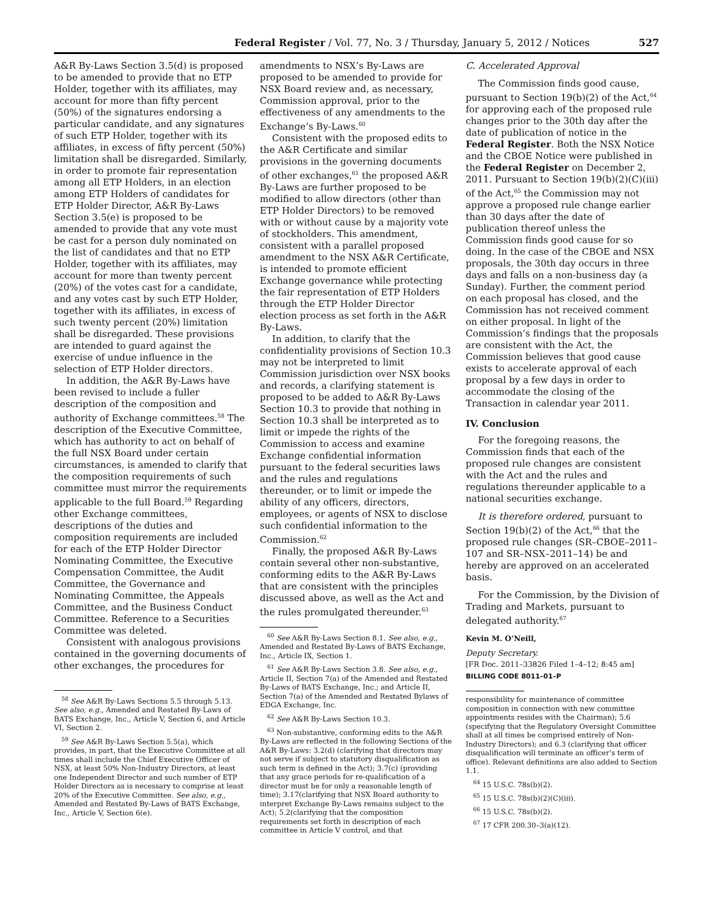Federal Register / Vol. 77, No. 3 / Thursday, January 5, 2012 / Notices 527
A&R By-Laws Section 3.5(d) is proposed to be amended to provide that no ETP Holder, together with its affiliates, may account for more than fifty percent (50%) of the signatures endorsing a particular candidate, and any signatures of such ETP Holder, together with its affiliates, in excess of fifty percent (50%) limitation shall be disregarded. Similarly, in order to promote fair representation among all ETP Holders, in an election among ETP Holders of candidates for ETP Holder Director, A&R By-Laws Section 3.5(e) is proposed to be amended to provide that any vote must be cast for a person duly nominated on the list of candidates and that no ETP Holder, together with its affiliates, may account for more than twenty percent (20%) of the votes cast for a candidate, and any votes cast by such ETP Holder, together with its affiliates, in excess of such twenty percent (20%) limitation shall be disregarded. These provisions are intended to guard against the exercise of undue influence in the selection of ETP Holder directors.
In addition, the A&R By-Laws have been revised to include a fuller description of the composition and authority of Exchange committees.<sup>58</sup> The description of the Executive Committee, which has authority to act on behalf of the full NSX Board under certain circumstances, is amended to clarify that the composition requirements of such committee must mirror the requirements applicable to the full Board.<sup>59</sup> Regarding other Exchange committees, descriptions of the duties and composition requirements are included for each of the ETP Holder Director Nominating Committee, the Executive Compensation Committee, the Audit Committee, the Governance and Nominating Committee, the Appeals Committee, and the Business Conduct Committee. Reference to a Securities Committee was deleted.
Consistent with analogous provisions contained in the governing documents of other exchanges, the procedures for
<sup>58</sup> See A&R By-Laws Sections 5.5 through 5.13. See also, e.g., Amended and Restated By-Laws of BATS Exchange, Inc., Article V, Section 6, and Article VI, Section 2.
<sup>59</sup> See A&R By-Laws Section 5.5(a), which provides, in part, that the Executive Committee at all times shall include the Chief Executive Officer of NSX, at least 50% Non-Industry Directors, at least one Independent Director and such number of ETP Holder Directors as is necessary to comprise at least 20% of the Executive Committee. See also, e.g., Amended and Restated By-Laws of BATS Exchange, Inc., Article V, Section 6(e).
amendments to NSX’s By-Laws are proposed to be amended to provide for NSX Board review and, as necessary, Commission approval, prior to the effectiveness of any amendments to the Exchange’s By-Laws.<sup>60</sup>
Consistent with the proposed edits to the A&R Certificate and similar provisions in the governing documents of other exchanges,<sup>61</sup> the proposed A&R By-Laws are further proposed to be modified to allow directors (other than ETP Holder Directors) to be removed with or without cause by a majority vote of stockholders. This amendment, consistent with a parallel proposed amendment to the NSX A&R Certificate, is intended to promote efficient Exchange governance while protecting the fair representation of ETP Holders through the ETP Holder Director election process as set forth in the A&R By-Laws.
In addition, to clarify that the confidentiality provisions of Section 10.3 may not be interpreted to limit Commission jurisdiction over NSX books and records, a clarifying statement is proposed to be added to A&R By-Laws Section 10.3 to provide that nothing in Section 10.3 shall be interpreted as to limit or impede the rights of the Commission to access and examine Exchange confidential information pursuant to the federal securities laws and the rules and regulations thereunder, or to limit or impede the ability of any officers, directors, employees, or agents of NSX to disclose such confidential information to the Commission.<sup>62</sup>
Finally, the proposed A&R By-Laws contain several other non-substantive, conforming edits to the A&R By-Laws that are consistent with the principles discussed above, as well as the Act and the rules promulgated thereunder.<sup>63</sup>
<sup>60</sup> See A&R By-Laws Section 8.1. See also, e.g., Amended and Restated By-Laws of BATS Exchange, Inc., Article IX, Section 1.
<sup>61</sup> See A&R By-Laws Section 3.8. See also, e.g., Article II, Section 7(a) of the Amended and Restated By-Laws of BATS Exchange, Inc.; and Article II, Section 7(a) of the Amended and Restated Bylaws of EDGA Exchange, Inc.
<sup>62</sup> See A&R By-Laws Section 10.3.
<sup>63</sup> Non-substantive, conforming edits to the A&R By-Laws are reflected in the following Sections of the A&R By-Laws: 3.2(d) (clarifying that directors may not serve if subject to statutory disqualification as such term is defined in the Act); 3.7(c) (providing that any grace periods for re-qualification of a director must be for only a reasonable length of time); 3.17(clarifying that NSX Board authority to interpret Exchange By-Laws remains subject to the Act); 5.2(clarifying that the composition requirements set forth in description of each committee in Article V control, and that
C. Accelerated Approval
The Commission finds good cause, pursuant to Section 19(b)(2) of the Act,<sup>64</sup> for approving each of the proposed rule changes prior to the 30th day after the date of publication of notice in the Federal Register. Both the NSX Notice and the CBOE Notice were published in the Federal Register on December 2, 2011. Pursuant to Section 19(b)(2)(C)(iii) of the Act,<sup>65</sup> the Commission may not approve a proposed rule change earlier than 30 days after the date of publication thereof unless the Commission finds good cause for so doing. In the case of the CBOE and NSX proposals, the 30th day occurs in three days and falls on a non-business day (a Sunday). Further, the comment period on each proposal has closed, and the Commission has not received comment on either proposal. In light of the Commission’s findings that the proposals are consistent with the Act, the Commission believes that good cause exists to accelerate approval of each proposal by a few days in order to accommodate the closing of the Transaction in calendar year 2011.
IV. Conclusion
For the foregoing reasons, the Commission finds that each of the proposed rule changes are consistent with the Act and the rules and regulations thereunder applicable to a national securities exchange.
It is therefore ordered, pursuant to Section 19(b)(2) of the Act,<sup>66</sup> that the proposed rule changes (SR–CBOE–2011–107 and SR–NSX–2011–14) be and hereby are approved on an accelerated basis.
For the Commission, by the Division of Trading and Markets, pursuant to delegated authority.<sup>67</sup>
Kevin M. O’Neill,
Deputy Secretary.
[FR Doc. 2011–33826 Filed 1–4–12; 8:45 am]
BILLING CODE 8011–01–P
responsibility for maintenance of committee composition in connection with new committee appointments resides with the Chairman); 5.6 (specifying that the Regulatory Oversight Committee shall at all times be comprised entirely of Non-Industry Directors); and 6.3 (clarifying that officer disqualification will terminate an officer’s term of office). Relevant definitions are also added to Section 1.1.
<sup>64</sup> 15 U.S.C. 78s(b)(2).
<sup>65</sup> 15 U.S.C. 78s(b)(2)(C)(iii).
<sup>66</sup> 15 U.S.C. 78s(b)(2).
<sup>67</sup> 17 CFR 200.30–3(a)(12).